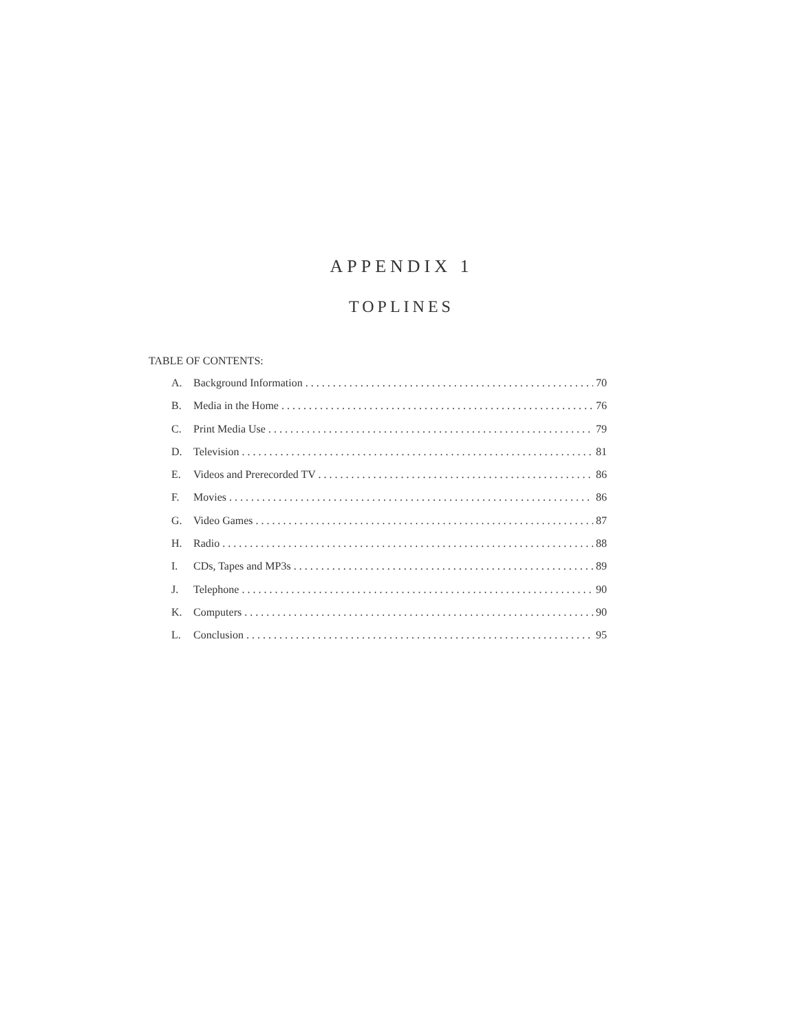APPENDIX 1
TOPLINES
TABLE OF CONTENTS:
A. Background Information 70
B. Media in the Home 76
C. Print Media Use 79
D. Television 81
E. Videos and Prerecorded TV 86
F. Movies 86
G. Video Games 87
H. Radio 88
I. CDs, Tapes and MP3s 89
J. Telephone 90
K. Computers 90
L. Conclusion 95